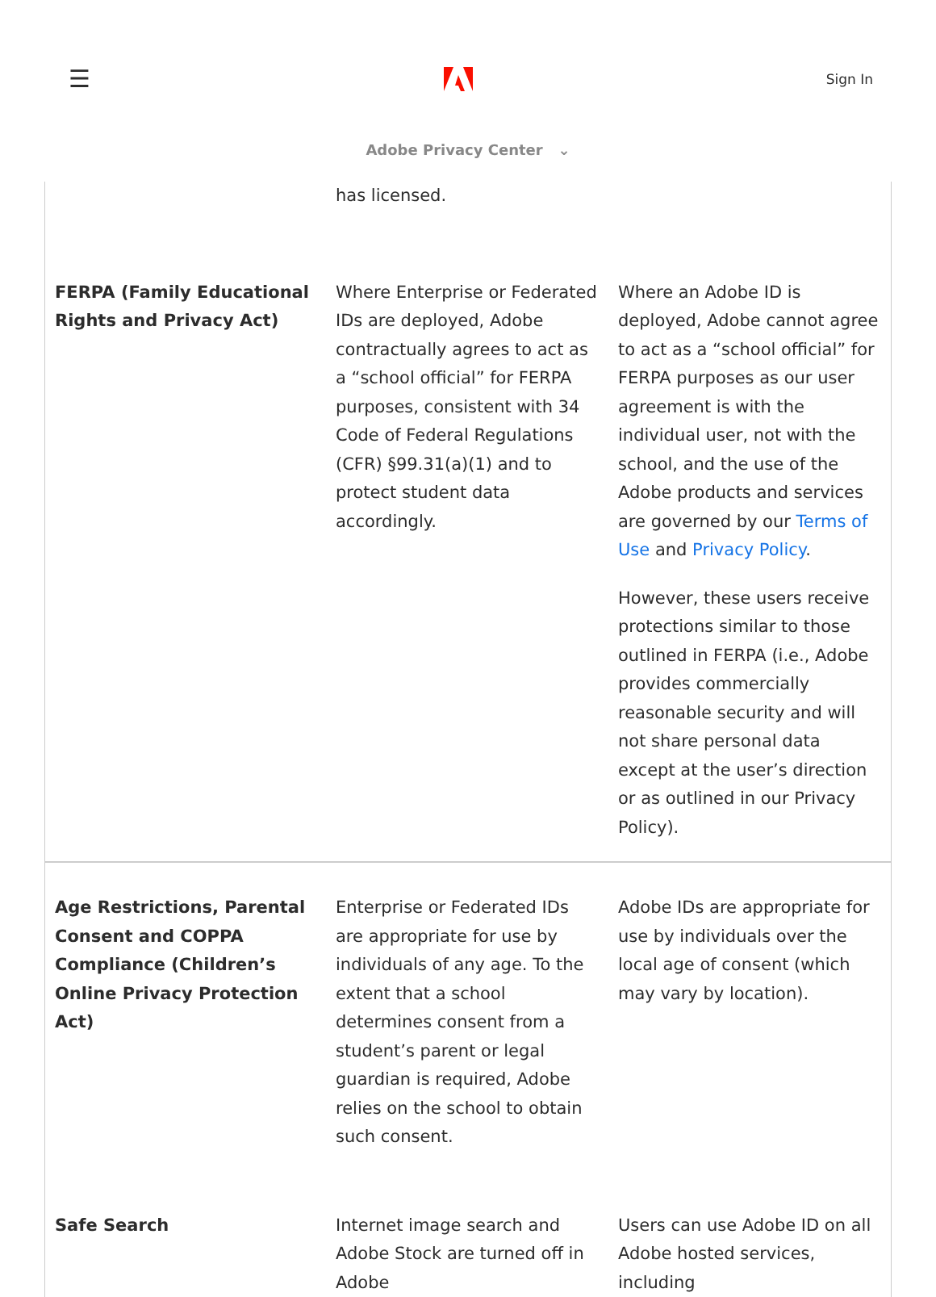☰ Sign In
Adobe Privacy Center ⌄
| | has licensed. | |
| FERPA (Family Educational Rights and Privacy Act) | Where Enterprise or Federated IDs are deployed, Adobe contractually agrees to act as a “school official” for FERPA purposes, consistent with 34 Code of Federal Regulations (CFR) §99.31(a)(1) and to protect student data accordingly. | Where an Adobe ID is deployed, Adobe cannot agree to act as a “school official” for FERPA purposes as our user agreement is with the individual user, not with the school, and the use of the Adobe products and services are governed by our Terms of Use and Privacy Policy . However, these users receive protections similar to those outlined in FERPA (i.e., Adobe provides commercially reasonable security and will not share personal data except at the user’s direction or as outlined in our Privacy Policy). |
| Age Restrictions, Parental Consent and COPPA Compliance (Children’s Online Privacy Protection Act) | Enterprise or Federated IDs are appropriate for use by individuals of any age. To the extent that a school determines consent from a student’s parent or legal guardian is required, Adobe relies on the school to obtain such consent. | Adobe IDs are appropriate for use by individuals over the local age of consent (which may vary by location). |
| Safe Search | Internet image search and Adobe Stock are turned off in Adobe | Users can use Adobe ID on all Adobe hosted services, including |